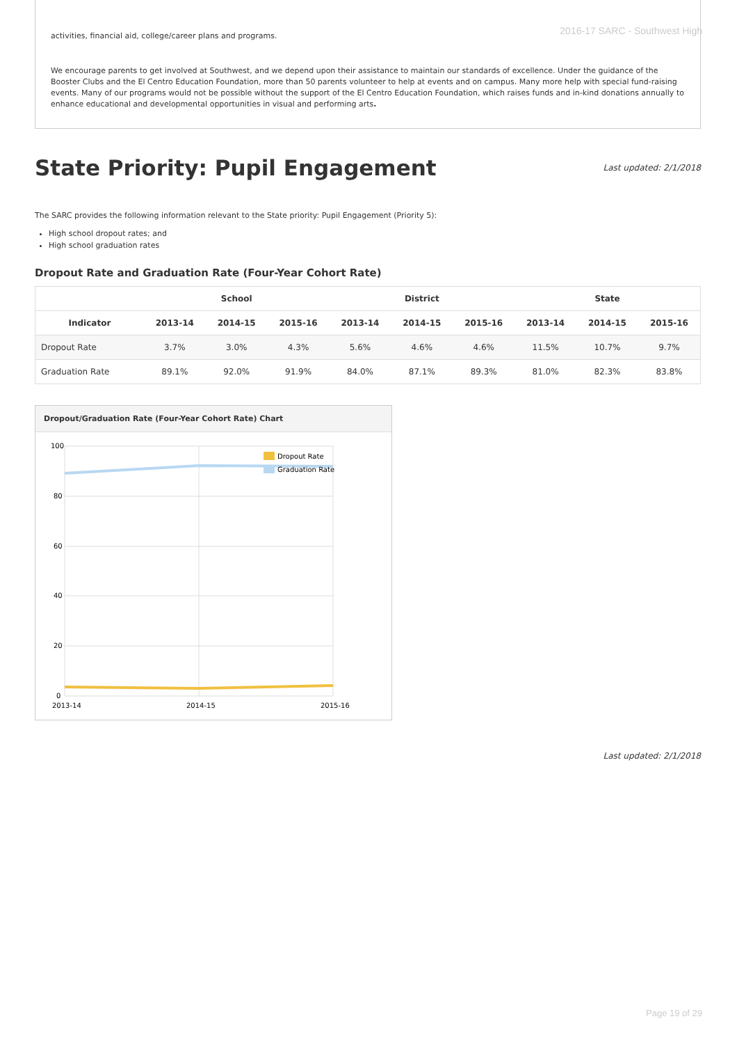2016-17 SARC - Southwest High
activities, financial aid, college/career plans and programs.
We encourage parents to get involved at Southwest, and we depend upon their assistance to maintain our standards of excellence. Under the guidance of the Booster Clubs and the El Centro Education Foundation, more than 50 parents volunteer to help at events and on campus. Many more help with special fund-raising events. Many of our programs would not be possible without the support of the El Centro Education Foundation, which raises funds and in-kind donations annually to enhance educational and developmental opportunities in visual and performing arts.
State Priority: Pupil Engagement
Last updated: 2/1/2018
The SARC provides the following information relevant to the State priority: Pupil Engagement (Priority 5):
High school dropout rates; and
High school graduation rates
Dropout Rate and Graduation Rate (Four-Year Cohort Rate)
| | School | | | District | | | State | | |
| --- | --- | --- | --- | --- | --- | --- | --- | --- | --- |
| Indicator | 2013-14 | 2014-15 | 2015-16 | 2013-14 | 2014-15 | 2015-16 | 2013-14 | 2014-15 | 2015-16 |
| Dropout Rate | 3.7% | 3.0% | 4.3% | 5.6% | 4.6% | 4.6% | 11.5% | 10.7% | 9.7% |
| Graduation Rate | 89.1% | 92.0% | 91.9% | 84.0% | 87.1% | 89.3% | 81.0% | 82.3% | 83.8% |
Dropout/Graduation Rate (Four-Year Cohort Rate) Chart
100
80
60
40
20
0
2013-14
2014-15
2015-16
Dropout Rate
Graduation Rate
Last updated: 2/1/2018
Page 19 of 29